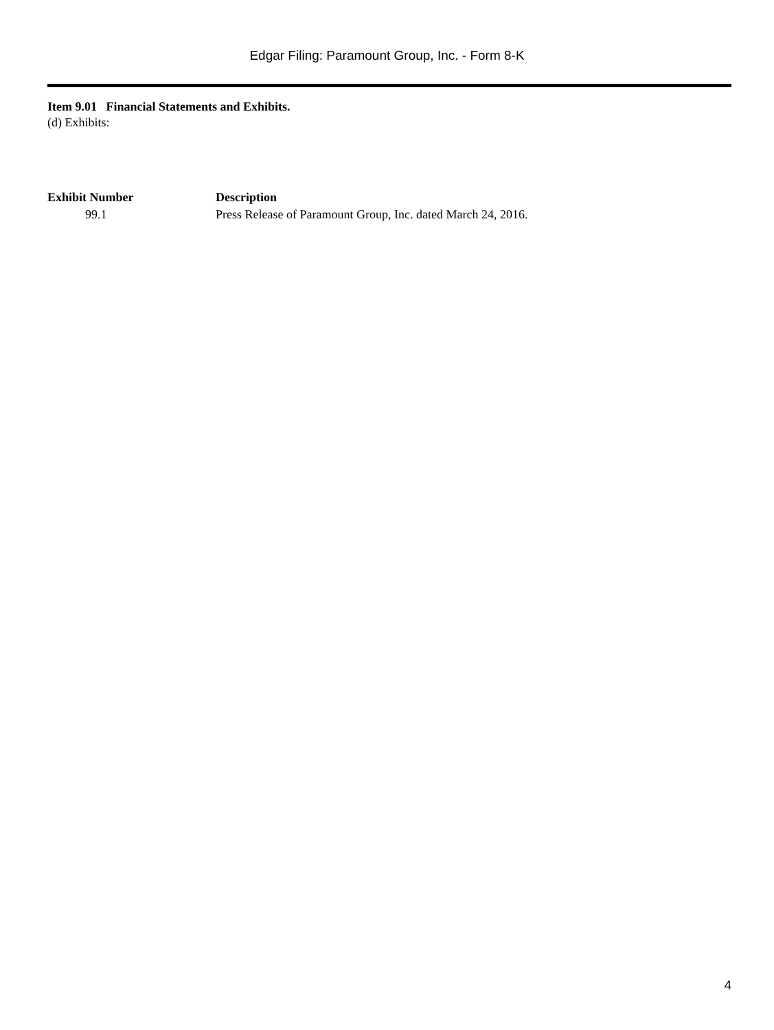Edgar Filing: Paramount Group, Inc. - Form 8-K
Item 9.01 Financial Statements and Exhibits.
(d) Exhibits:
| Exhibit Number | Description |
| --- | --- |
| 99.1 | Press Release of Paramount Group, Inc. dated March 24, 2016. |
4